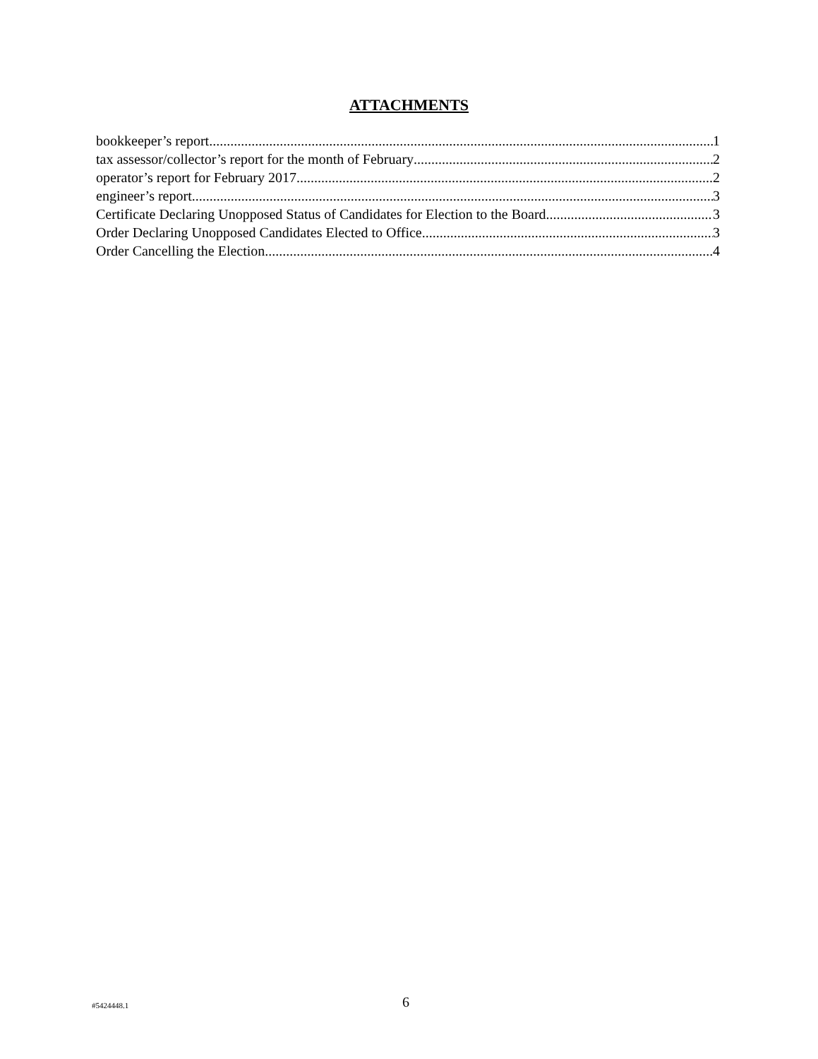ATTACHMENTS
bookkeeper’s report 1
tax assessor/collector’s report for the month of February 2
operator’s report for February 2017 2
engineer’s report 3
Certificate Declaring Unopposed Status of Candidates for Election to the Board 3
Order Declaring Unopposed Candidates Elected to Office 3
Order Cancelling the Election 4
#5424448.1 6